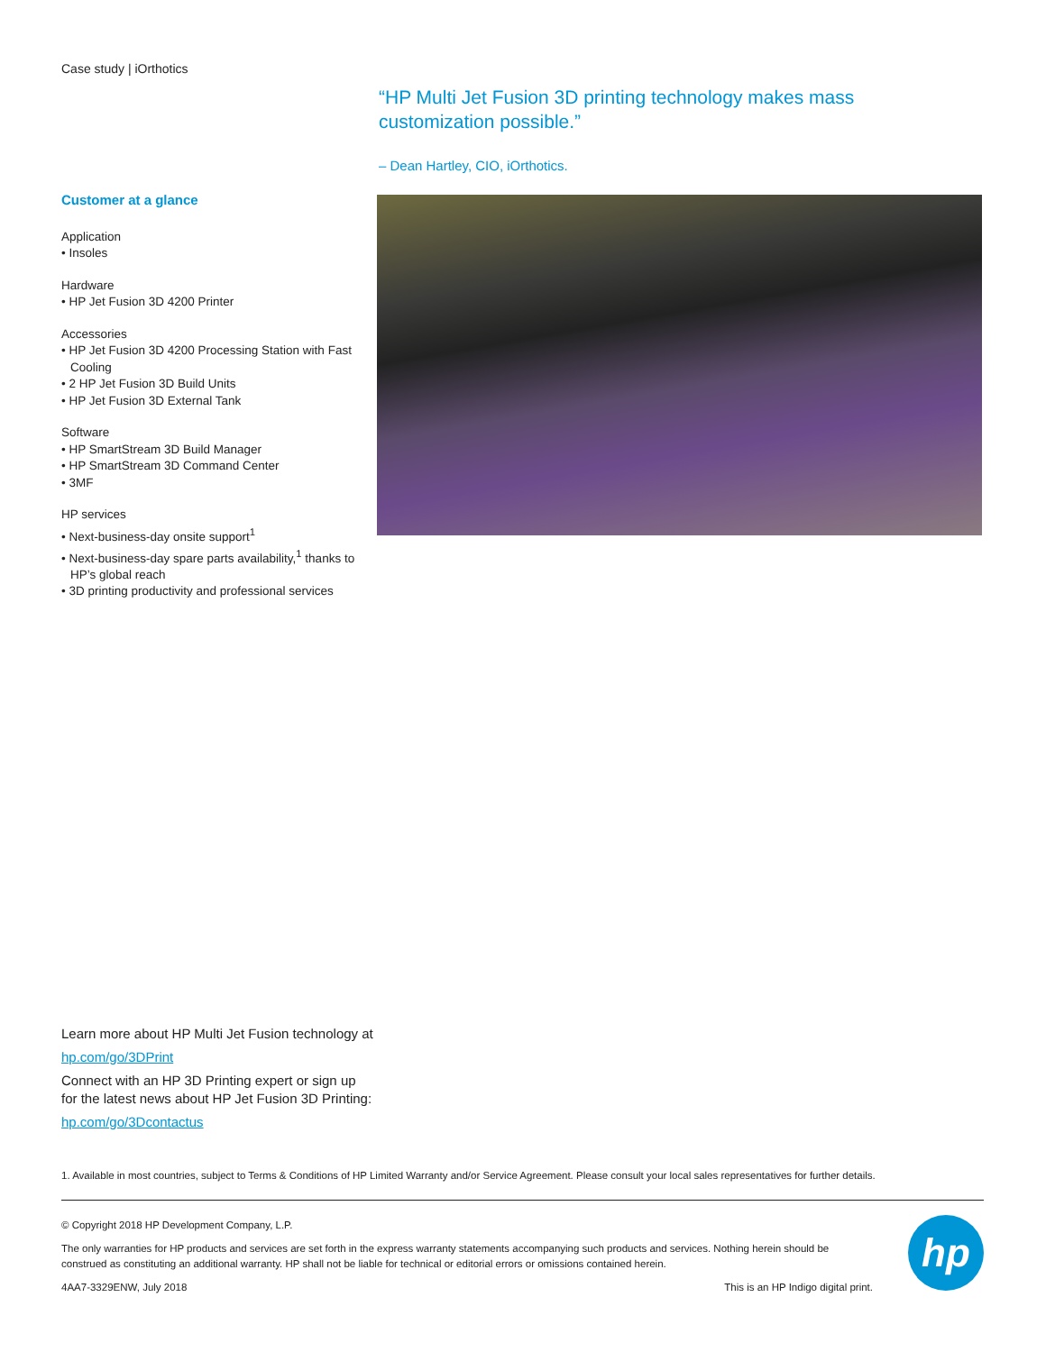Case study | iOrthotics
“HP Multi Jet Fusion 3D printing technology makes mass customization possible.”
– Dean Hartley, CIO, iOrthotics.
Customer at a glance
Application
• Insoles
Hardware
• HP Jet Fusion 3D 4200 Printer
Accessories
• HP Jet Fusion 3D 4200 Processing Station with Fast Cooling
• 2 HP Jet Fusion 3D Build Units
• HP Jet Fusion 3D External Tank
Software
• HP SmartStream 3D Build Manager
• HP SmartStream 3D Command Center
• 3MF
HP services
• Next-business-day onsite support<sup>1</sup>
• Next-business-day spare parts availability,<sup>1</sup> thanks to HP’s global reach
• 3D printing productivity and professional services
Learn more about HP Multi Jet Fusion technology at
hp.com/go/3DPrint
Connect with an HP 3D Printing expert or sign up
for the latest news about HP Jet Fusion 3D Printing:
hp.com/go/3Dcontactus
1. Available in most countries, subject to Terms & Conditions of HP Limited Warranty and/or Service Agreement. Please consult your local sales representatives for further details.
© Copyright 2018 HP Development Company, L.P.
The only warranties for HP products and services are set forth in the express warranty statements accompanying such products and services. Nothing herein should be construed as constituting an additional warranty. HP shall not be liable for technical or editorial errors or omissions contained herein.
4AA7-3329ENW, July 2018 This is an HP Indigo digital print.
hp